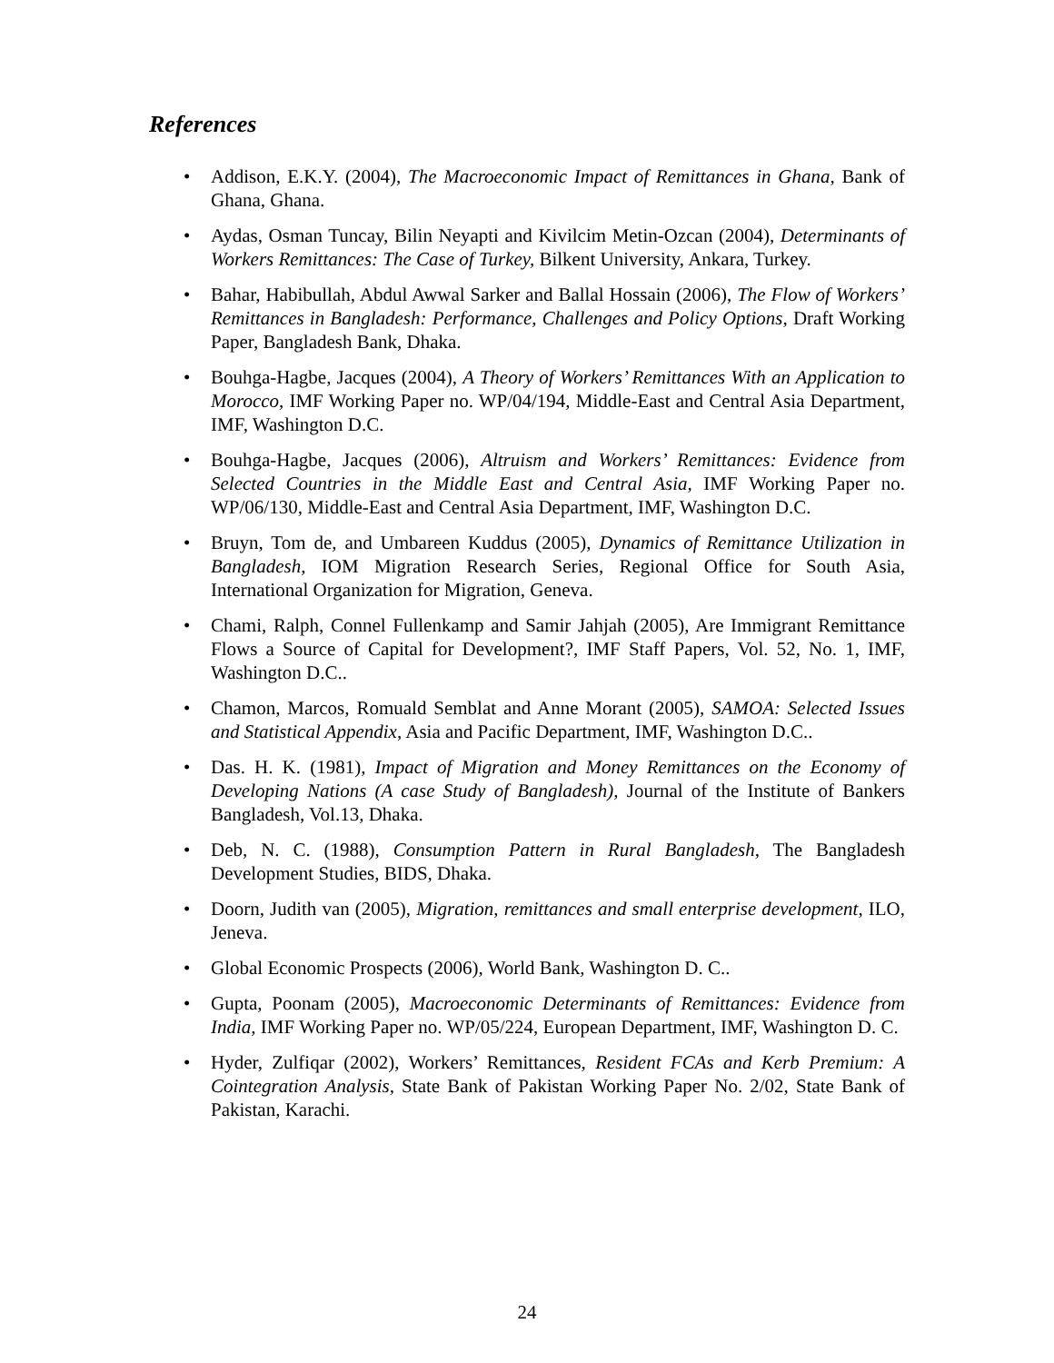References
• Addison, E.K.Y. (2004), The Macroeconomic Impact of Remittances in Ghana, Bank of Ghana, Ghana.
• Aydas, Osman Tuncay, Bilin Neyapti and Kivilcim Metin-Ozcan (2004), Determinants of Workers Remittances: The Case of Turkey, Bilkent University, Ankara, Turkey.
• Bahar, Habibullah, Abdul Awwal Sarker and Ballal Hossain (2006), The Flow of Workers’ Remittances in Bangladesh: Performance, Challenges and Policy Options, Draft Working Paper, Bangladesh Bank, Dhaka.
• Bouhga-Hagbe, Jacques (2004), A Theory of Workers’ Remittances With an Application to Morocco, IMF Working Paper no. WP/04/194, Middle-East and Central Asia Department, IMF, Washington D.C.
• Bouhga-Hagbe, Jacques (2006), Altruism and Workers’ Remittances: Evidence from Selected Countries in the Middle East and Central Asia, IMF Working Paper no. WP/06/130, Middle-East and Central Asia Department, IMF, Washington D.C.
• Bruyn, Tom de, and Umbareen Kuddus (2005), Dynamics of Remittance Utilization in Bangladesh, IOM Migration Research Series, Regional Office for South Asia, International Organization for Migration, Geneva.
• Chami, Ralph, Connel Fullenkamp and Samir Jahjah (2005), Are Immigrant Remittance Flows a Source of Capital for Development?, IMF Staff Papers, Vol. 52, No. 1, IMF, Washington D.C..
• Chamon, Marcos, Romuald Semblat and Anne Morant (2005), SAMOA: Selected Issues and Statistical Appendix, Asia and Pacific Department, IMF, Washington D.C..
• Das. H. K. (1981), Impact of Migration and Money Remittances on the Economy of Developing Nations (A case Study of Bangladesh), Journal of the Institute of Bankers Bangladesh, Vol.13, Dhaka.
• Deb, N. C. (1988), Consumption Pattern in Rural Bangladesh, The Bangladesh Development Studies, BIDS, Dhaka.
• Doorn, Judith van (2005), Migration, remittances and small enterprise development, ILO, Jeneva.
• Global Economic Prospects (2006), World Bank, Washington D. C..
• Gupta, Poonam (2005), Macroeconomic Determinants of Remittances: Evidence from India, IMF Working Paper no. WP/05/224, European Department, IMF, Washington D. C.
• Hyder, Zulfiqar (2002), Workers’ Remittances, Resident FCAs and Kerb Premium: A Cointegration Analysis, State Bank of Pakistan Working Paper No. 2/02, State Bank of Pakistan, Karachi.
24